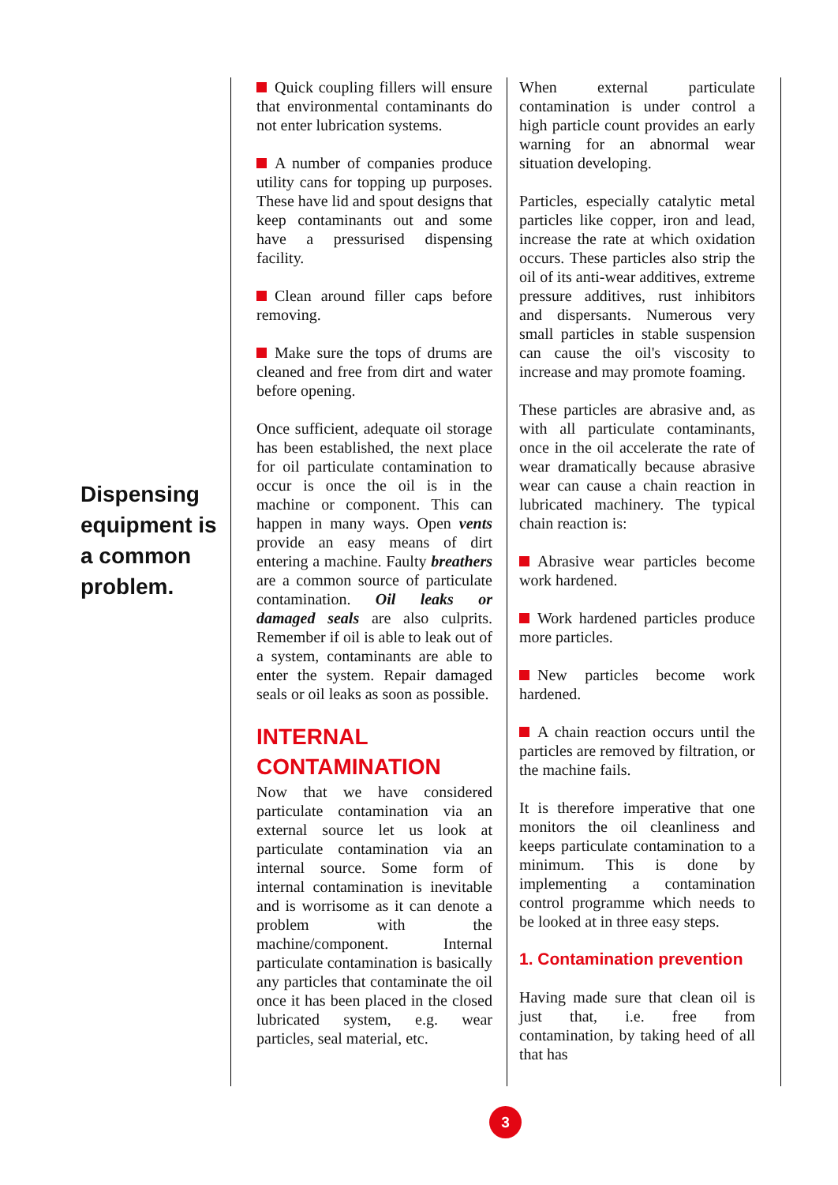Dispensing equipment is a common problem.
Quick coupling fillers will ensure that environmental contaminants do not enter lubrication systems.
A number of companies produce utility cans for topping up purposes. These have lid and spout designs that keep contaminants out and some have a pressurised dispensing facility.
Clean around filler caps before removing.
Make sure the tops of drums are cleaned and free from dirt and water before opening.
Once sufficient, adequate oil storage has been established, the next place for oil particulate contamination to occur is once the oil is in the machine or component. This can happen in many ways. Open vents provide an easy means of dirt entering a machine. Faulty breathers are a common source of particulate contamination. Oil leaks or damaged seals are also culprits. Remember if oil is able to leak out of a system, contaminants are able to enter the system. Repair damaged seals or oil leaks as soon as possible.
INTERNAL CONTAMINATION
Now that we have considered particulate contamination via an external source let us look at particulate contamination via an internal source. Some form of internal contamination is inevitable and is worrisome as it can denote a problem with the machine/component. Internal particulate contamination is basically any particles that contaminate the oil once it has been placed in the closed lubricated system, e.g. wear particles, seal material, etc.
When external particulate contamination is under control a high particle count provides an early warning for an abnormal wear situation developing.
Particles, especially catalytic metal particles like copper, iron and lead, increase the rate at which oxidation occurs. These particles also strip the oil of its anti-wear additives, extreme pressure additives, rust inhibitors and dispersants. Numerous very small particles in stable suspension can cause the oil's viscosity to increase and may promote foaming.
These particles are abrasive and, as with all particulate contaminants, once in the oil accelerate the rate of wear dramatically because abrasive wear can cause a chain reaction in lubricated machinery. The typical chain reaction is:
Abrasive wear particles become work hardened.
Work hardened particles produce more particles.
New particles become work hardened.
A chain reaction occurs until the particles are removed by filtration, or the machine fails.
It is therefore imperative that one monitors the oil cleanliness and keeps particulate contamination to a minimum. This is done by implementing a contamination control programme which needs to be looked at in three easy steps.
1. Contamination prevention
Having made sure that clean oil is just that, i.e. free from contamination, by taking heed of all that has
3